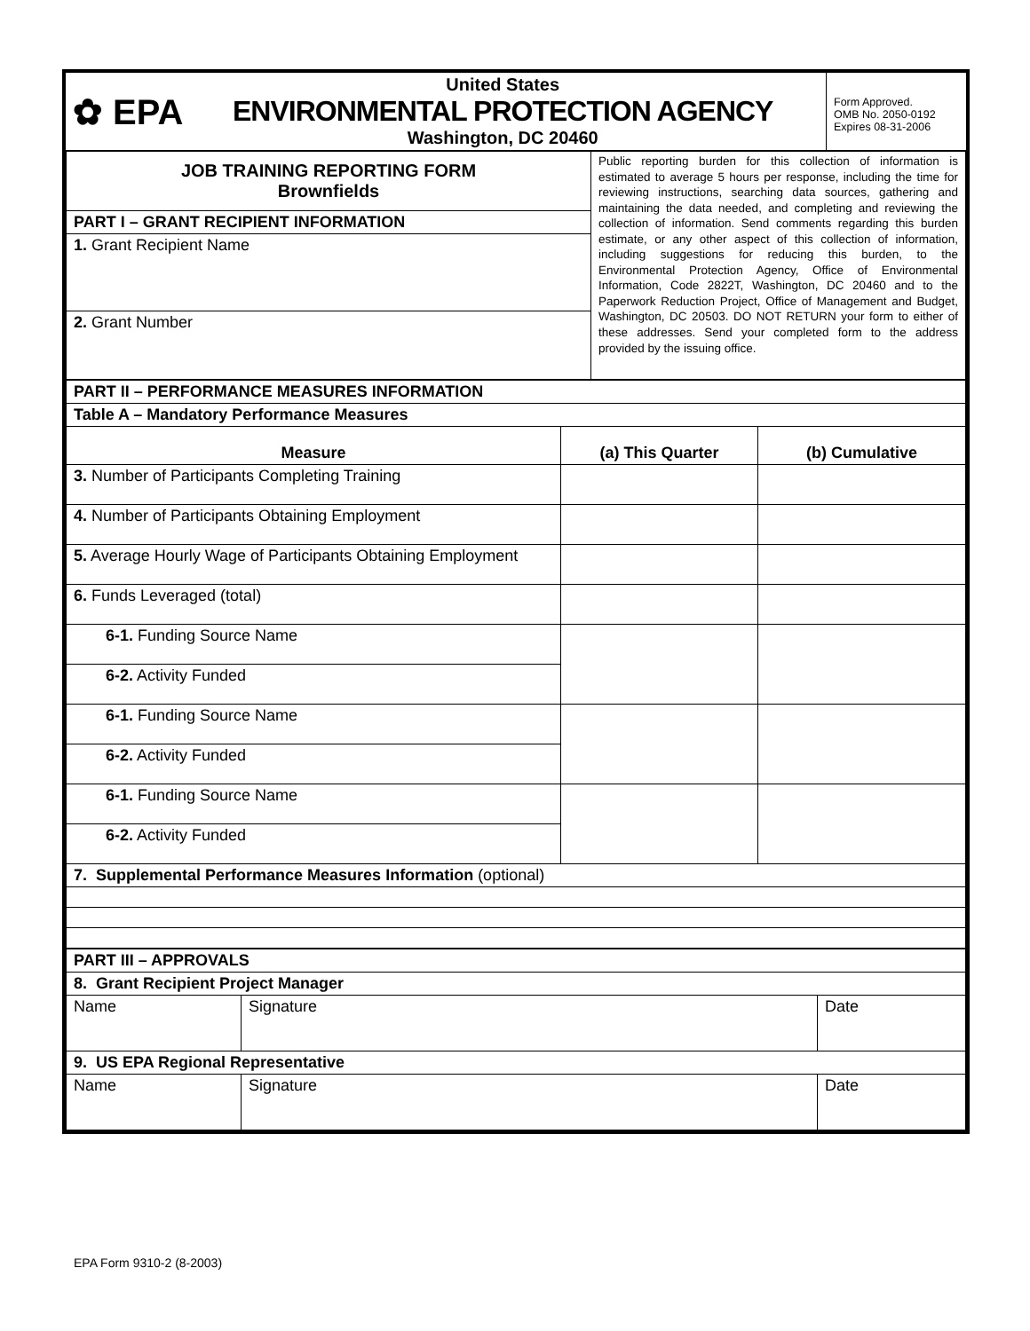| ✿ EPA United States ENVIRONMENTAL PROTECTION AGENCY Washington, DC 20460 | Form Approved. OMB No. 2050-0192 Expires 08-31-2006 |
| JOB TRAINING REPORTING FORM Brownfields | Public reporting burden for this collection of information is estimated to average 5 hours per response, including the time for reviewing instructions, searching data sources, gathering and maintaining the data needed, and completing and reviewing the collection of information. Send comments regarding this burden estimate, or any other aspect of this collection of information, including suggestions for reducing this burden, to the Environmental Protection Agency, Office of Environmental Information, Code 2822T, Washington, DC 20460 and to the Paperwork Reduction Project, Office of Management and Budget, Washington, DC 20503. DO NOT RETURN your form to either of these addresses. Send your completed form to the address provided by the issuing office. |
| PART I – GRANT RECIPIENT INFORMATION | |
| 1. Grant Recipient Name | |
| 2. Grant Number | |
| PART II – PERFORMANCE MEASURES INFORMATION | | |
| Table A – Mandatory Performance Measures | | |
| Measure | (a) This Quarter | (b) Cumulative |
| 3. Number of Participants Completing Training | | |
| 4. Number of Participants Obtaining Employment | | |
| 5. Average Hourly Wage of Participants Obtaining Employment | | |
| 6. Funds Leveraged (total) | | |
| 6-1. Funding Source Name | | |
| 6-2. Activity Funded | | |
| 6-1. Funding Source Name | | |
| 6-2. Activity Funded | | |
| 6-1. Funding Source Name | | |
| 6-2. Activity Funded | | |
| 7. Supplemental Performance Measures Information (optional) | | |
| PART III – APPROVALS | | |
| 8. Grant Recipient Project Manager | | |
| Name | Signature | Date |
| 9. US EPA Regional Representative | | |
| Name | Signature | Date |
EPA Form 9310-2 (8-2003)